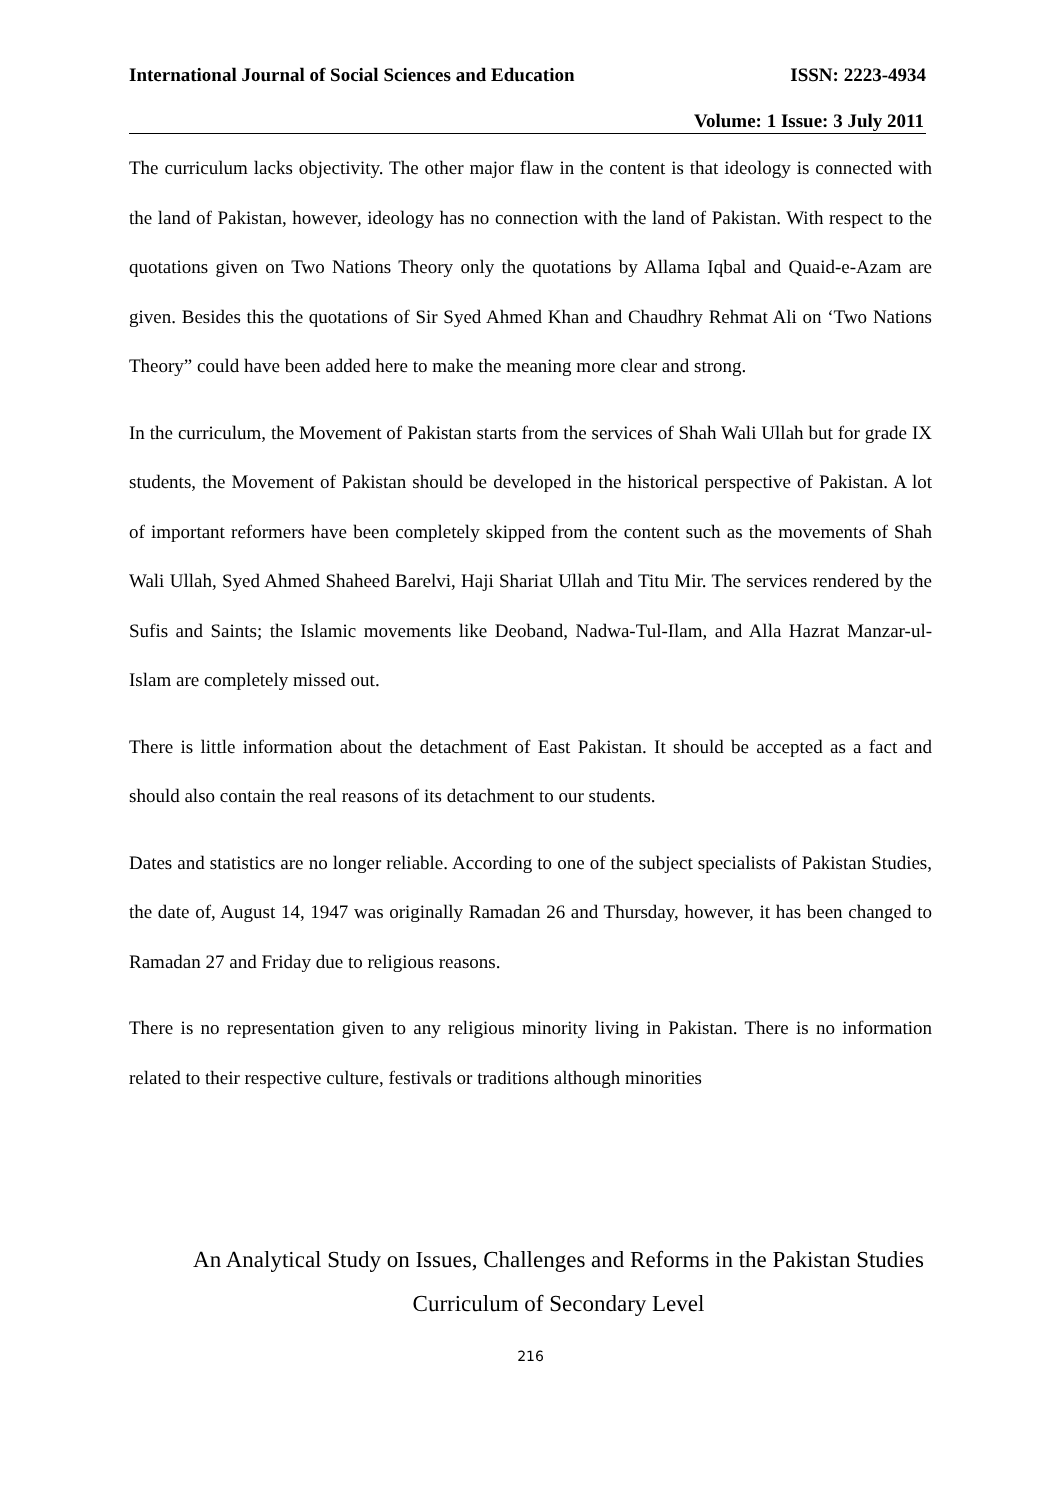International Journal of Social Sciences and Education ISSN: 2223-4934
Volume: 1 Issue: 3 July 2011
The curriculum lacks objectivity. The other major flaw in the content is that ideology is connected with the land of Pakistan, however, ideology has no connection with the land of Pakistan. With respect to the quotations given on Two Nations Theory only the quotations by Allama Iqbal and Quaid-e-Azam are given. Besides this the quotations of Sir Syed Ahmed Khan and Chaudhry Rehmat Ali on ‘Two Nations Theory” could have been added here to make the meaning more clear and strong.
In the curriculum, the Movement of Pakistan starts from the services of Shah Wali Ullah but for grade IX students, the Movement of Pakistan should be developed in the historical perspective of Pakistan. A lot of important reformers have been completely skipped from the content such as the movements of Shah Wali Ullah, Syed Ahmed Shaheed Barelvi, Haji Shariat Ullah and Titu Mir. The services rendered by the Sufis and Saints; the Islamic movements like Deoband, Nadwa-Tul-Ilam, and Alla Hazrat Manzar-ul-Islam are completely missed out.
There is little information about the detachment of East Pakistan. It should be accepted as a fact and should also contain the real reasons of its detachment to our students.
Dates and statistics are no longer reliable. According to one of the subject specialists of Pakistan Studies, the date of, August 14, 1947 was originally Ramadan 26 and Thursday, however, it has been changed to Ramadan 27 and Friday due to religious reasons.
There is no representation given to any religious minority living in Pakistan. There is no information related to their respective culture, festivals or traditions although minorities
An Analytical Study on Issues, Challenges and Reforms in the Pakistan Studies
Curriculum of Secondary Level
216